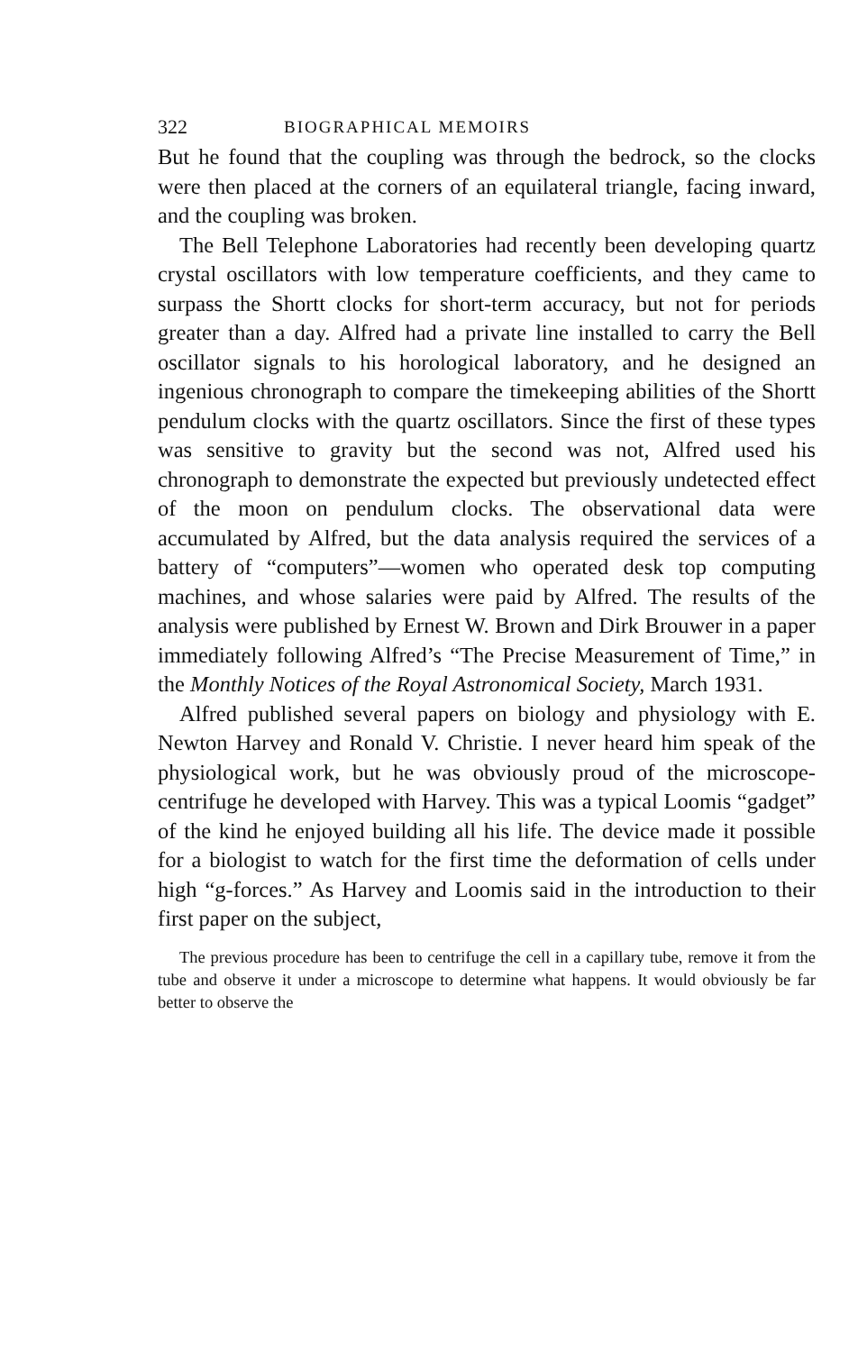322 BIOGRAPHICAL MEMOIRS
But he found that the coupling was through the bedrock, so the clocks were then placed at the corners of an equilateral triangle, facing inward, and the coupling was broken.
The Bell Telephone Laboratories had recently been developing quartz crystal oscillators with low temperature coefficients, and they came to surpass the Shortt clocks for short-term accuracy, but not for periods greater than a day. Alfred had a private line installed to carry the Bell oscillator signals to his horological laboratory, and he designed an ingenious chronograph to compare the timekeeping abilities of the Shortt pendulum clocks with the quartz oscillators. Since the first of these types was sensitive to gravity but the second was not, Alfred used his chronograph to demonstrate the expected but previously undetected effect of the moon on pendulum clocks. The observational data were accumulated by Alfred, but the data analysis required the services of a battery of “computers”—women who operated desk top computing machines, and whose salaries were paid by Alfred. The results of the analysis were published by Ernest W. Brown and Dirk Brouwer in a paper immediately following Alfred’s “The Precise Measurement of Time,” in the Monthly Notices of the Royal Astronomical Society, March 1931.
Alfred published several papers on biology and physiology with E. Newton Harvey and Ronald V. Christie. I never heard him speak of the physiological work, but he was obviously proud of the microscope-centrifuge he developed with Harvey. This was a typical Loomis “gadget” of the kind he enjoyed building all his life. The device made it possible for a biologist to watch for the first time the deformation of cells under high “g-forces.” As Harvey and Loomis said in the introduction to their first paper on the subject,
The previous procedure has been to centrifuge the cell in a capillary tube, remove it from the tube and observe it under a microscope to determine what happens. It would obviously be far better to observe the